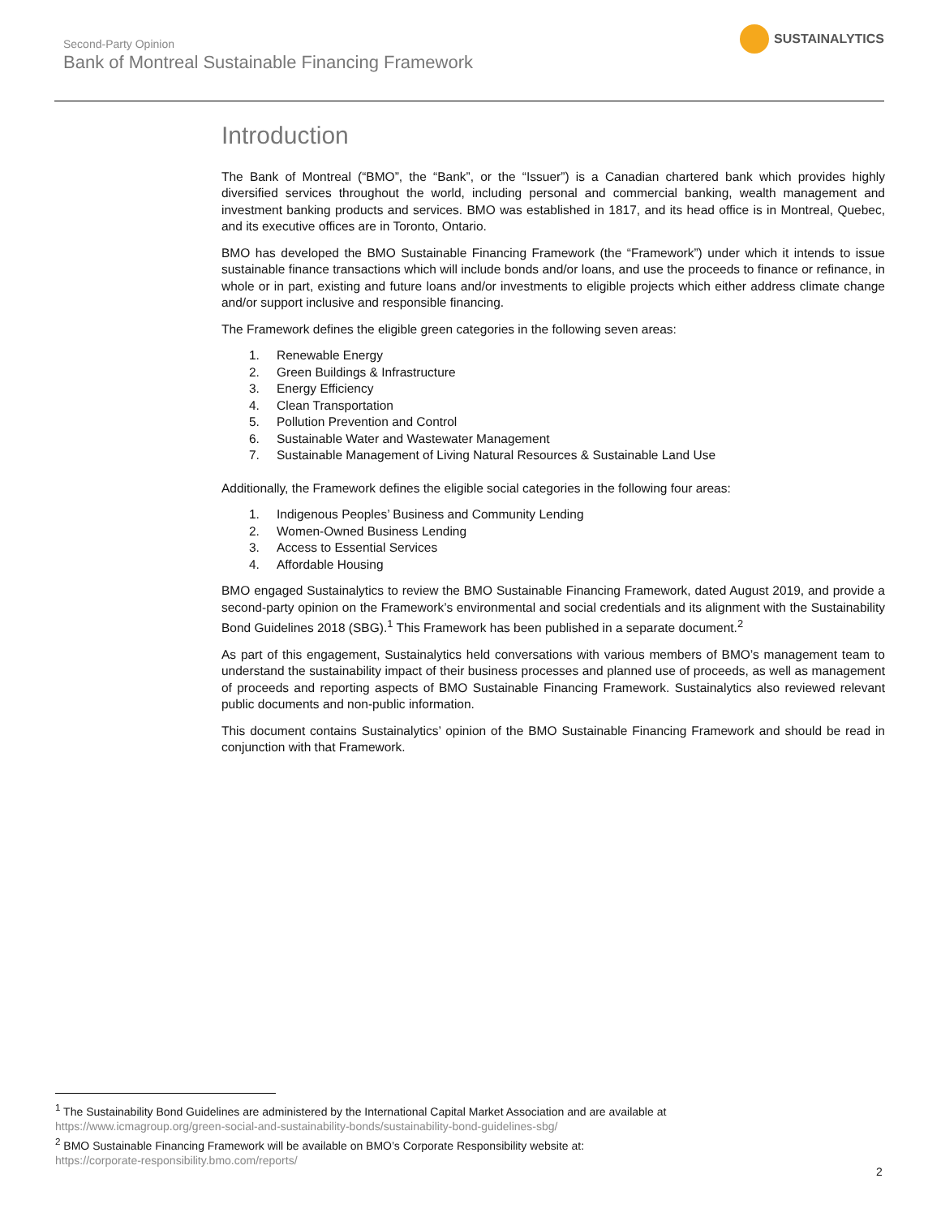Second-Party Opinion
Bank of Montreal Sustainable Financing Framework
SUSTAINALYTICS
Introduction
The Bank of Montreal (“BMO”, the “Bank”, or the “Issuer”) is a Canadian chartered bank which provides highly diversified services throughout the world, including personal and commercial banking, wealth management and investment banking products and services. BMO was established in 1817, and its head office is in Montreal, Quebec, and its executive offices are in Toronto, Ontario.
BMO has developed the BMO Sustainable Financing Framework (the “Framework”) under which it intends to issue sustainable finance transactions which will include bonds and/or loans, and use the proceeds to finance or refinance, in whole or in part, existing and future loans and/or investments to eligible projects which either address climate change and/or support inclusive and responsible financing.
The Framework defines the eligible green categories in the following seven areas:
1. Renewable Energy
2. Green Buildings & Infrastructure
3. Energy Efficiency
4. Clean Transportation
5. Pollution Prevention and Control
6. Sustainable Water and Wastewater Management
7. Sustainable Management of Living Natural Resources & Sustainable Land Use
Additionally, the Framework defines the eligible social categories in the following four areas:
1. Indigenous Peoples’ Business and Community Lending
2. Women-Owned Business Lending
3. Access to Essential Services
4. Affordable Housing
BMO engaged Sustainalytics to review the BMO Sustainable Financing Framework, dated August 2019, and provide a second-party opinion on the Framework’s environmental and social credentials and its alignment with the Sustainability Bond Guidelines 2018 (SBG).<sup>1</sup> This Framework has been published in a separate document.<sup>2</sup>
As part of this engagement, Sustainalytics held conversations with various members of BMO’s management team to understand the sustainability impact of their business processes and planned use of proceeds, as well as management of proceeds and reporting aspects of BMO Sustainable Financing Framework. Sustainalytics also reviewed relevant public documents and non-public information.
This document contains Sustainalytics’ opinion of the BMO Sustainable Financing Framework and should be read in conjunction with that Framework.
<sup>1</sup> The Sustainability Bond Guidelines are administered by the International Capital Market Association and are available at
https://www.icmagroup.org/green-social-and-sustainability-bonds/sustainability-bond-guidelines-sbg/
<sup>2</sup> BMO Sustainable Financing Framework will be available on BMO’s Corporate Responsibility website at:
https://corporate-responsibility.bmo.com/reports/
2